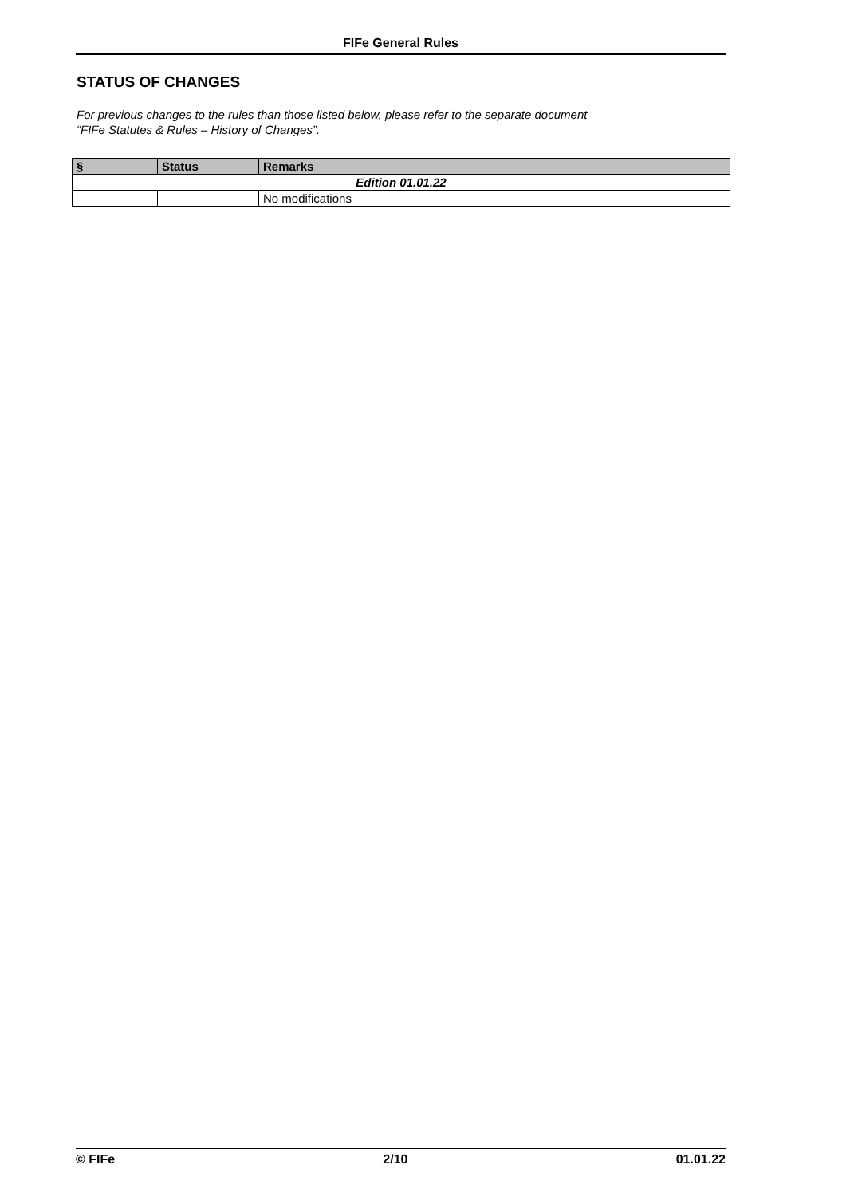FIFe General Rules
STATUS OF CHANGES
For previous changes to the rules than those listed below, please refer to the separate document
“FIFe Statutes & Rules – History of Changes”.
| § | Status | Remarks |
| --- | --- | --- |
| Edition 01.01.22 | | |
| | | No modifications |
© FIFe 2/10 01.01.22